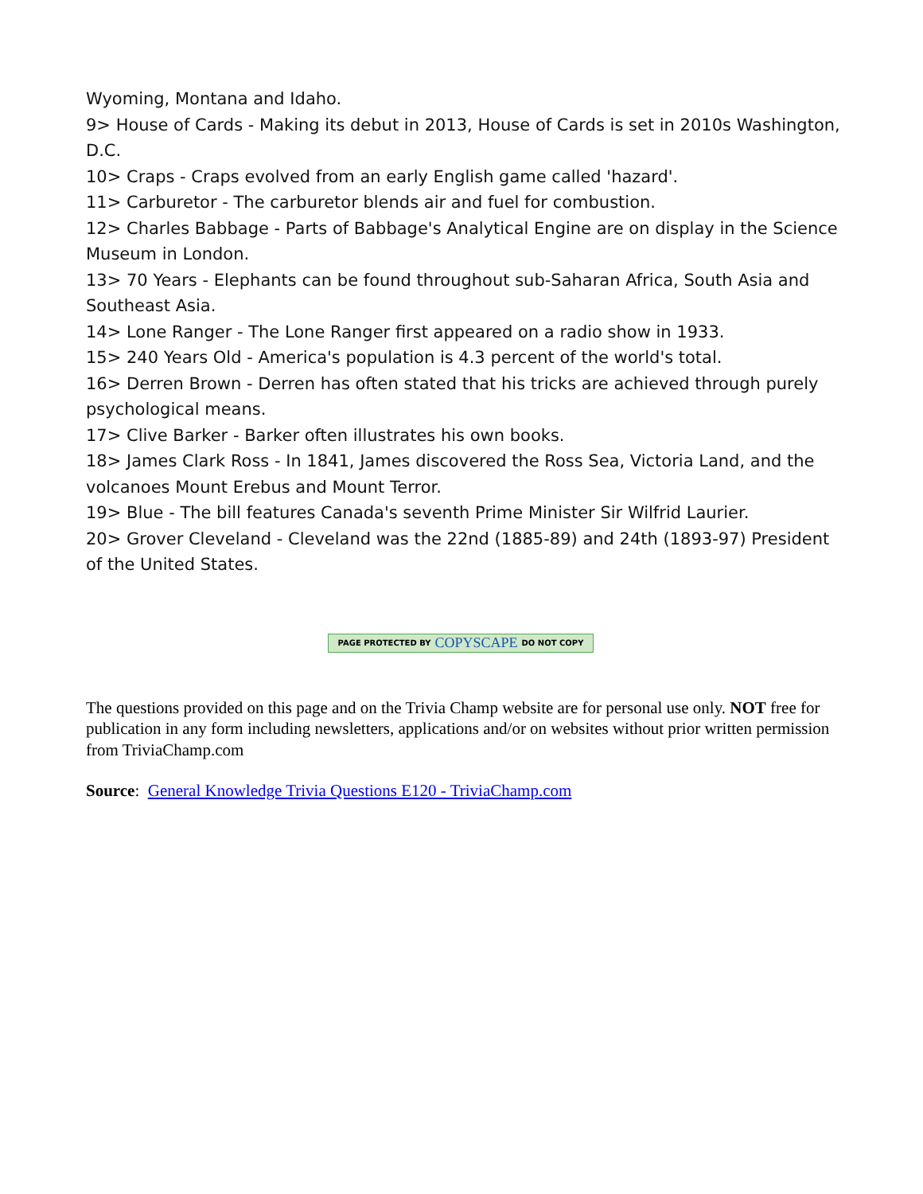Wyoming, Montana and Idaho.
9> House of Cards - Making its debut in 2013, House of Cards is set in 2010s Washington, D.C.
10> Craps - Craps evolved from an early English game called 'hazard'.
11> Carburetor - The carburetor blends air and fuel for combustion.
12> Charles Babbage - Parts of Babbage's Analytical Engine are on display in the Science Museum in London.
13> 70 Years - Elephants can be found throughout sub-Saharan Africa, South Asia and Southeast Asia.
14> Lone Ranger - The Lone Ranger first appeared on a radio show in 1933.
15> 240 Years Old - America's population is 4.3 percent of the world's total.
16> Derren Brown - Derren has often stated that his tricks are achieved through purely psychological means.
17> Clive Barker - Barker often illustrates his own books.
18> James Clark Ross - In 1841, James discovered the Ross Sea, Victoria Land, and the volcanoes Mount Erebus and Mount Terror.
19> Blue - The bill features Canada's seventh Prime Minister Sir Wilfrid Laurier.
20> Grover Cleveland - Cleveland was the 22nd (1885-89) and 24th (1893-97) President of the United States.
PAGE PROTECTED BY COPYSCAPE DO NOT COPY
The questions provided on this page and on the Trivia Champ website are for personal use only. NOT free for publication in any form including newsletters, applications and/or on websites without prior written permission from TriviaChamp.com
Source: General Knowledge Trivia Questions E120 - TriviaChamp.com